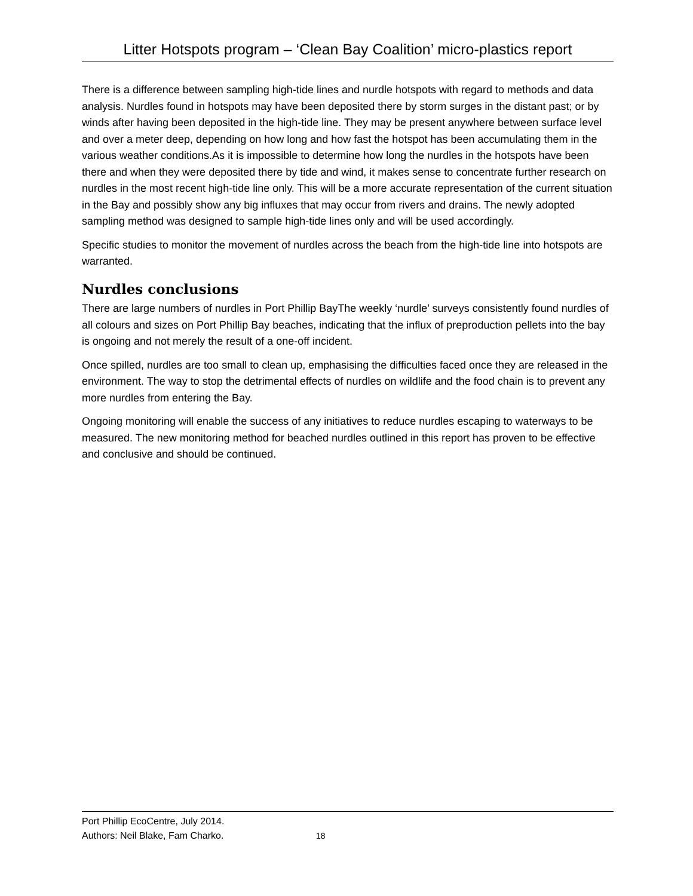Litter Hotspots program – ‘Clean Bay Coalition’ micro-plastics report
There is a difference between sampling high-tide lines and nurdle hotspots with regard to methods and data analysis. Nurdles found in hotspots may have been deposited there by storm surges in the distant past; or by winds after having been deposited in the high-tide line. They may be present anywhere between surface level and over a meter deep, depending on how long and how fast the hotspot has been accumulating them in the various weather conditions.As it is impossible to determine how long the nurdles in the hotspots have been there and when they were deposited there by tide and wind, it makes sense to concentrate further research on nurdles in the most recent high-tide line only. This will be a more accurate representation of the current situation in the Bay and possibly show any big influxes that may occur from rivers and drains. The newly adopted sampling method was designed to sample high-tide lines only and will be used accordingly.
Specific studies to monitor the movement of nurdles across the beach from the high-tide line into hotspots are warranted.
Nurdles conclusions
There are large numbers of nurdles in Port Phillip BayThe weekly ‘nurdle’ surveys consistently found nurdles of all colours and sizes on Port Phillip Bay beaches, indicating that the influx of preproduction pellets into the bay is ongoing and not merely the result of a one-off incident.
Once spilled, nurdles are too small to clean up, emphasising the difficulties faced once they are released in the environment. The way to stop the detrimental effects of nurdles on wildlife and the food chain is to prevent any more nurdles from entering the Bay.
Ongoing monitoring will enable the success of any initiatives to reduce nurdles escaping to waterways to be measured. The new monitoring method for beached nurdles outlined in this report has proven to be effective and conclusive and should be continued.
Port Phillip EcoCentre, July 2014.
Authors: Neil Blake, Fam Charko. 18